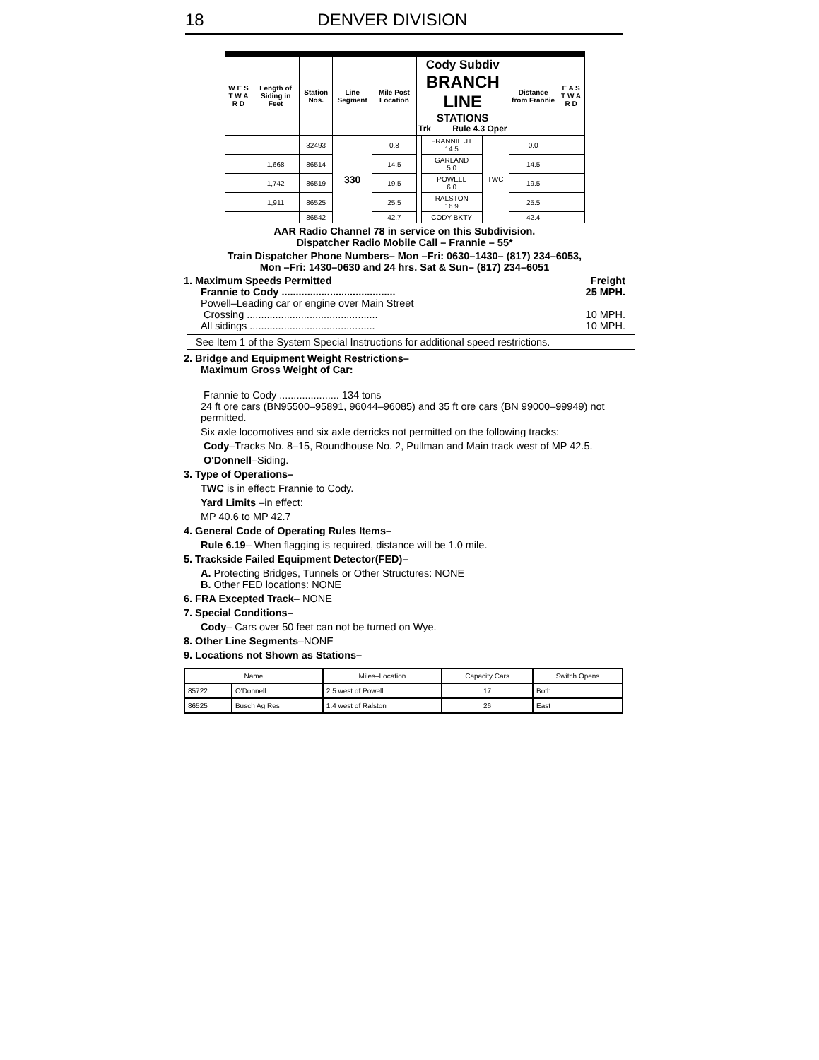18 DENVER DIVISION
| W E S T W A R D | Length of Siding in Feet | Station Nos. | Line Segment | Mile Post Location | Cody Subdiv BRANCH LINE STATIONS Trk Rule 4.3 Oper | | | Distance from Frannie | E A S T W A R D |
| --- | --- | --- | --- | --- | --- | --- | --- | --- | --- |
| | | 32493 | 330 | 0.8 | | FRANNIE JT 14.5 | TWC | 0.0 | |
| | 1,668 | 86514 | | 14.5 | | GARLAND 5.0 | | 14.5 | |
| | 1,742 | 86519 | | 19.5 | | POWELL 6.0 | | 19.5 | |
| | 1,911 | 86525 | | 25.5 | | RALSTON 16.9 | | 25.5 | |
| | | 86542 | | 42.7 | | CODY BKTY | | 42.4 | |
AAR Radio Channel 78 in service on this Subdivision.
Dispatcher Radio Mobile Call – Frannie – 55*
Train Dispatcher Phone Numbers– Mon –Fri: 0630–1430– (817) 234–6053,
Mon –Fri: 1430–0630 and 24 hrs. Sat & Sun– (817) 234–6051
1. Maximum Speeds Permitted Freight
Frannie to Cody ........................................ 25 MPH.
Powell–Leading car or engine over Main Street
Crossing .............................................. 10 MPH.
All sidings ............................................ 10 MPH.
See Item 1 of the System Special Instructions for additional speed restrictions.
2. Bridge and Equipment Weight Restrictions–
Maximum Gross Weight of Car:
Frannie to Cody ..................... 134 tons
24 ft ore cars (BN95500–95891, 96044–96085) and 35 ft ore cars (BN 99000–99949) not permitted.
Six axle locomotives and six axle derricks not permitted on the following tracks:
Cody–Tracks No. 8–15, Roundhouse No. 2, Pullman and Main track west of MP 42.5.
O'Donnell–Siding.
3. Type of Operations–
TWC is in effect: Frannie to Cody.
Yard Limits –in effect:
MP 40.6 to MP 42.7
4. General Code of Operating Rules Items–
Rule 6.19– When flagging is required, distance will be 1.0 mile.
5. Trackside Failed Equipment Detector(FED)–
A. Protecting Bridges, Tunnels or Other Structures: NONE
B. Other FED locations: NONE
6. FRA Excepted Track– NONE
7. Special Conditions–
Cody– Cars over 50 feet can not be turned on Wye.
8. Other Line Segments–NONE
9. Locations not Shown as Stations–
| Name | | Miles–Location | Capacity Cars | Switch Opens |
| --- | --- | --- | --- | --- |
| 85722 | O'Donnell | 2.5 west of Powell | 17 | Both |
| 86525 | Busch Ag Res | 1.4 west of Ralston | 26 | East |